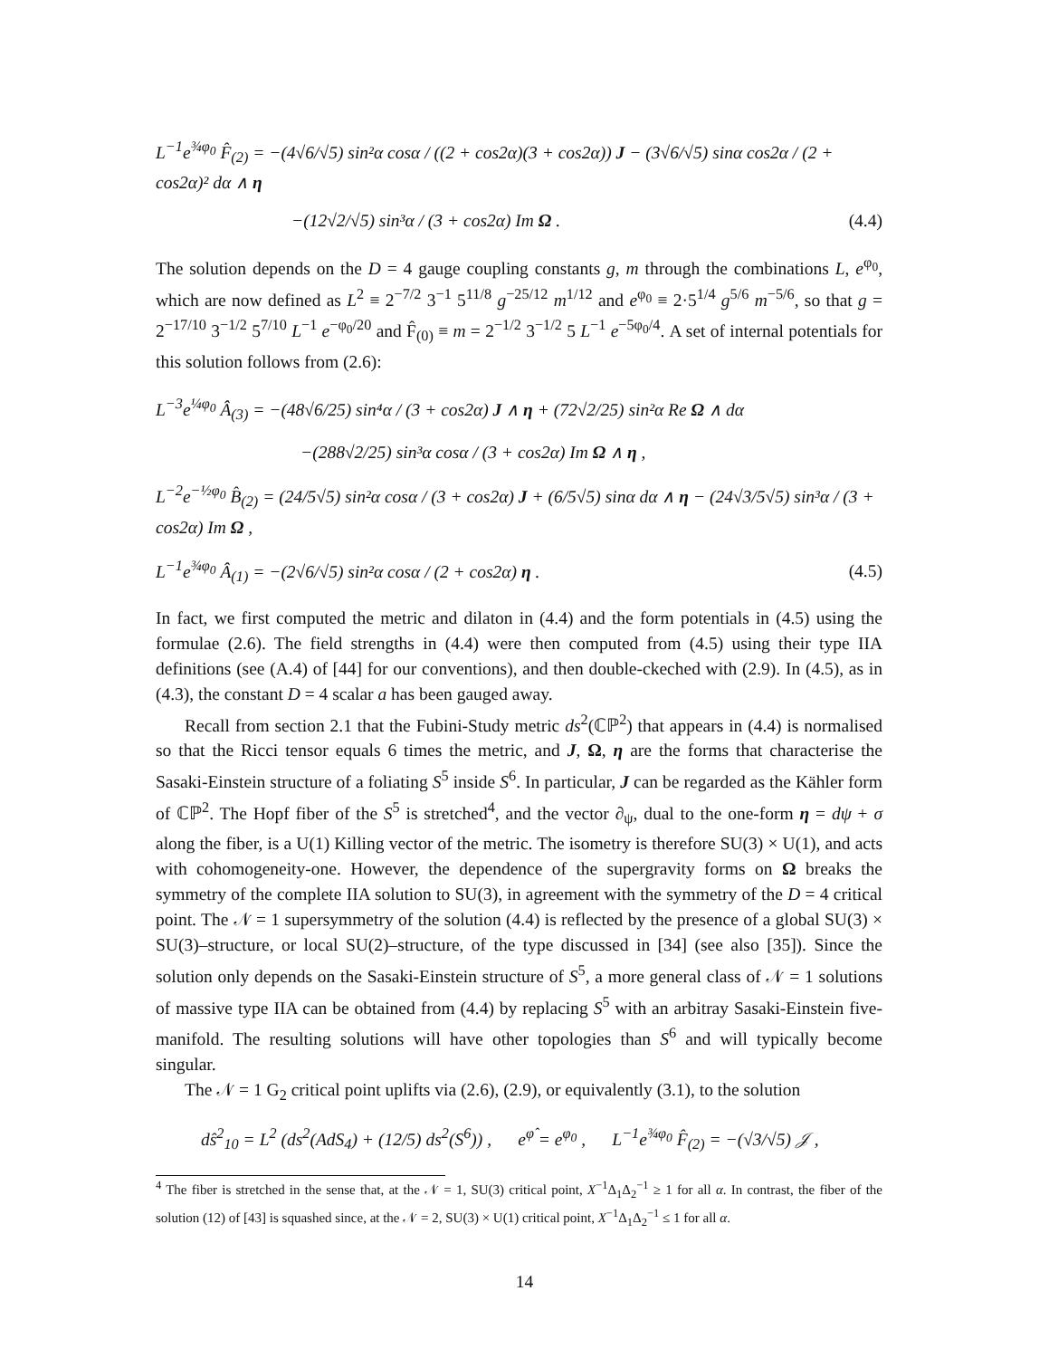L<sup>−1</sup>e<sup>¾φ<sub>0</sub></sup> F̂<sub>(2)</sub> = −(4√6/√5) sin²α cosα / ((2 + cos2α)(3 + cos2α)) J − (3√6/√5) sinα cos2α / (2 + cos2α)² dα ∧ η
−(12√2/√5) sin³α / (3 + cos2α) Im Ω . (4.4)
The solution depends on the D = 4 gauge coupling constants g, m through the combinations L, e<sup>φ<sub>0</sub></sup>, which are now defined as L<sup>2</sup> ≡ 2<sup>−7/2</sup> 3<sup>−1</sup> 5<sup>11/8</sup> g<sup>−25/12</sup> m<sup>1/12</sup> and e<sup>φ<sub>0</sub></sup> ≡ 2·5<sup>1/4</sup> g<sup>5/6</sup> m<sup>−5/6</sup>, so that g = 2<sup>−17/10</sup> 3<sup>−1/2</sup> 5<sup>7/10</sup> L<sup>−1</sup> e<sup>−φ<sub>0</sub>/20</sup> and F̂<sub>(0)</sub> ≡ m = 2<sup>−1/2</sup> 3<sup>−1/2</sup> 5 L<sup>−1</sup> e<sup>−5φ<sub>0</sub>/4</sup>. A set of internal potentials for this solution follows from (2.6):
L<sup>−3</sup>e<sup>¼φ<sub>0</sub></sup> Â<sub>(3)</sub> = −(48√6/25) sin⁴α / (3 + cos2α) J ∧ η + (72√2/25) sin²α Re Ω ∧ dα
−(288√2/25) sin³α cosα / (3 + cos2α) Im Ω ∧ η ,
L<sup>−2</sup>e<sup>−½φ<sub>0</sub></sup> B̂<sub>(2)</sub> = (24/5√5) sin²α cosα / (3 + cos2α) J + (6/5√5) sinα dα ∧ η − (24√3/5√5) sin³α / (3 + cos2α) Im Ω ,
L<sup>−1</sup>e<sup>¾φ<sub>0</sub></sup> Â<sub>(1)</sub> = −(2√6/√5) sin²α cosα / (2 + cos2α) η . (4.5)
In fact, we first computed the metric and dilaton in (4.4) and the form potentials in (4.5) using the formulae (2.6). The field strengths in (4.4) were then computed from (4.5) using their type IIA definitions (see (A.4) of [44] for our conventions), and then double-ckeched with (2.9). In (4.5), as in (4.3), the constant D = 4 scalar a has been gauged away.
Recall from section 2.1 that the Fubini-Study metric ds<sup>2</sup>(ℂℙ<sup>2</sup>) that appears in (4.4) is normalised so that the Ricci tensor equals 6 times the metric, and J, Ω, η are the forms that characterise the Sasaki-Einstein structure of a foliating S<sup>5</sup> inside S<sup>6</sup>. In particular, J can be regarded as the Kähler form of ℂℙ<sup>2</sup>. The Hopf fiber of the S<sup>5</sup> is stretched<sup>4</sup>, and the vector ∂<sub>ψ</sub>, dual to the one-form η = dψ + σ along the fiber, is a U(1) Killing vector of the metric. The isometry is therefore SU(3) × U(1), and acts with cohomogeneity-one. However, the dependence of the supergravity forms on Ω breaks the symmetry of the complete IIA solution to SU(3), in agreement with the symmetry of the D = 4 critical point. The 𝒩 = 1 supersymmetry of the solution (4.4) is reflected by the presence of a global SU(3) × SU(3)–structure, or local SU(2)–structure, of the type discussed in [34] (see also [35]). Since the solution only depends on the Sasaki-Einstein structure of S<sup>5</sup>, a more general class of 𝒩 = 1 solutions of massive type IIA can be obtained from (4.4) by replacing S<sup>5</sup> with an arbitray Sasaki-Einstein five-manifold. The resulting solutions will have other topologies than S<sup>6</sup> and will typically become singular.
The 𝒩 = 1 G<sub>2</sub> critical point uplifts via (2.6), (2.9), or equivalently (3.1), to the solution
dŝ<sup>2</sup><sub>10</sub> = L<sup>2</sup> (ds<sup>2</sup>(AdS<sub>4</sub>) + (12/5) ds<sup>2</sup>(S<sup>6</sup>)) , e<sup>φ̂</sup> = e<sup>φ<sub>0</sub></sup> , L<sup>−1</sup>e<sup>¾φ<sub>0</sub></sup> F̂<sub>(2)</sub> = −(√3/√5) 𝒥 ,
<sup>4</sup> The fiber is stretched in the sense that, at the 𝒩 = 1, SU(3) critical point, X<sup>−1</sup>Δ<sub>1</sub>Δ<sub>2</sub><sup>−1</sup> ≥ 1 for all α. In contrast, the fiber of the solution (12) of [43] is squashed since, at the 𝒩 = 2, SU(3) × U(1) critical point, X<sup>−1</sup>Δ<sub>1</sub>Δ<sub>2</sub><sup>−1</sup> ≤ 1 for all α.
14